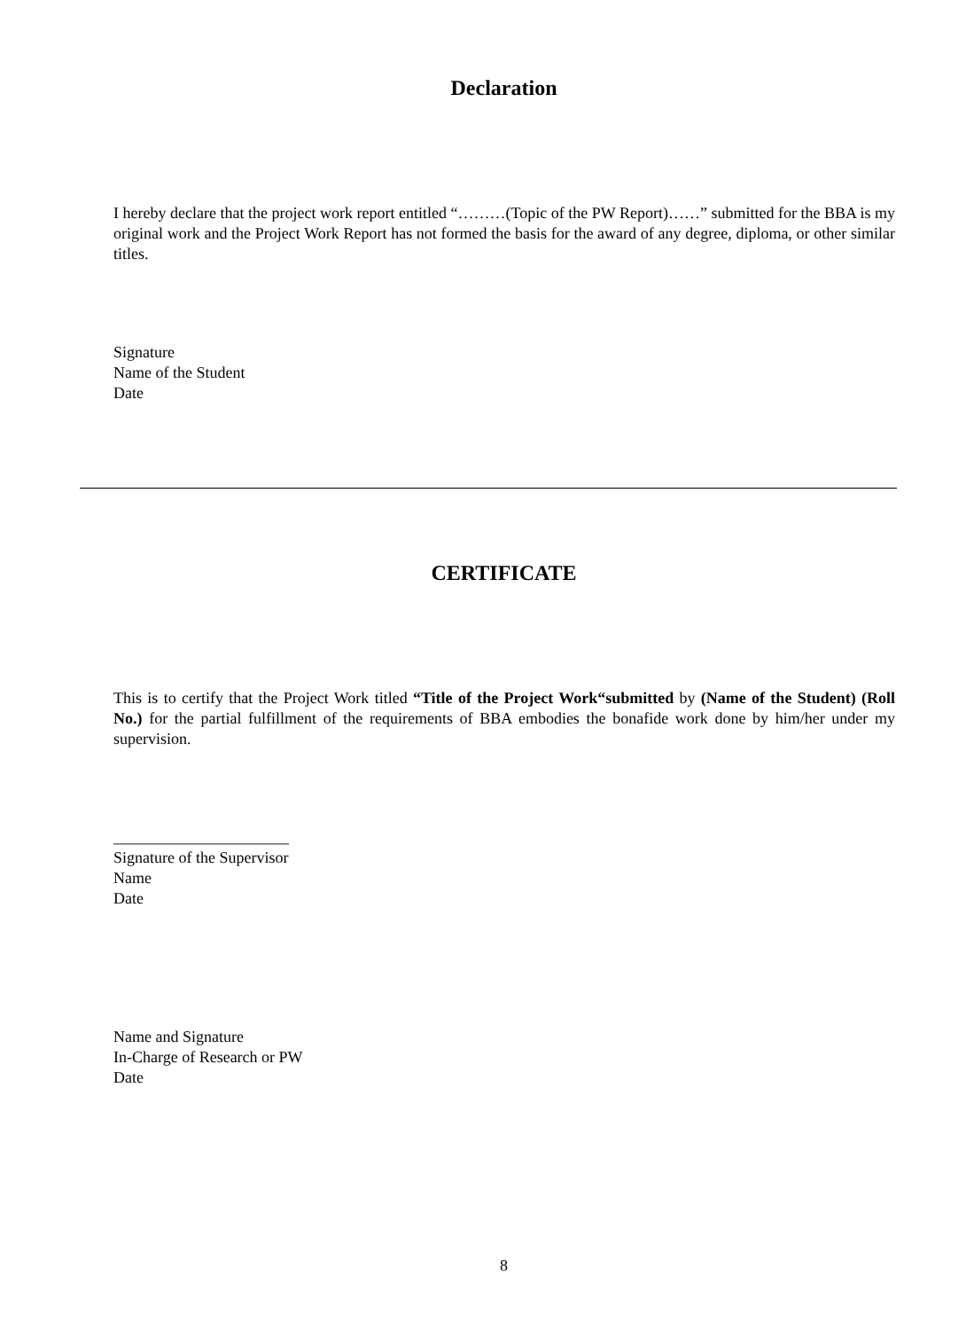Declaration
I hereby declare that the project work report entitled “………(Topic of the PW Report)……” submitted for the BBA is my original work and the Project Work Report has not formed the basis for the award of any degree, diploma, or other similar titles.
Signature
Name of the Student
Date
CERTIFICATE
This is to certify that the Project Work titled “Title of the Project Work“submitted by (Name of the Student) (Roll No.) for the partial fulfillment of the requirements of BBA embodies the bonafide work done by him/her under my supervision.
______________________
Signature of the Supervisor
Name
Date
Name and Signature
In-Charge of Research or PW
Date
8